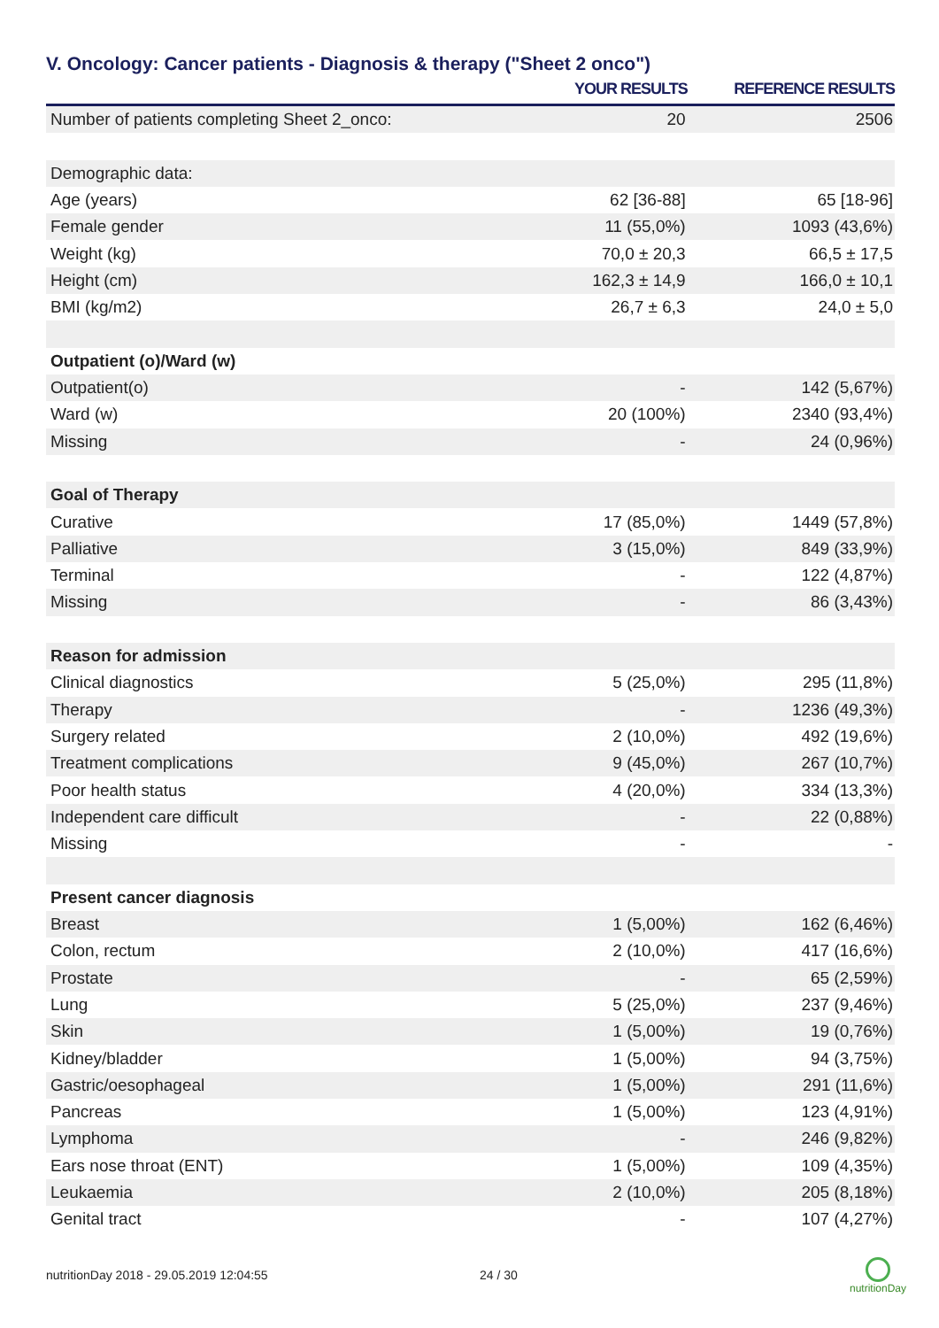V. Oncology: Cancer patients - Diagnosis & therapy ("Sheet 2 onco")
| | YOUR RESULTS | REFERENCE RESULTS |
| --- | --- | --- |
| Number of patients completing Sheet 2_onco: | 20 | 2506 |
| Demographic data: | | |
| Age (years) | 62 [36-88] | 65 [18-96] |
| Female gender | 11 (55,0%) | 1093 (43,6%) |
| Weight (kg) | 70,0 ± 20,3 | 66,5 ± 17,5 |
| Height (cm) | 162,3 ± 14,9 | 166,0 ± 10,1 |
| BMI (kg/m2) | 26,7 ± 6,3 | 24,0 ± 5,0 |
| Outpatient (o)/Ward (w) | | |
| Outpatient(o) | - | 142 (5,67%) |
| Ward (w) | 20 (100%) | 2340 (93,4%) |
| Missing | - | 24 (0,96%) |
| Goal of Therapy | | |
| Curative | 17 (85,0%) | 1449 (57,8%) |
| Palliative | 3 (15,0%) | 849 (33,9%) |
| Terminal | - | 122 (4,87%) |
| Missing | - | 86 (3,43%) |
| Reason for admission | | |
| Clinical diagnostics | 5 (25,0%) | 295 (11,8%) |
| Therapy | - | 1236 (49,3%) |
| Surgery related | 2 (10,0%) | 492 (19,6%) |
| Treatment complications | 9 (45,0%) | 267 (10,7%) |
| Poor health status | 4 (20,0%) | 334 (13,3%) |
| Independent care difficult | - | 22 (0,88%) |
| Missing | - | - |
| Present cancer diagnosis | | |
| Breast | 1 (5,00%) | 162 (6,46%) |
| Colon, rectum | 2 (10,0%) | 417 (16,6%) |
| Prostate | - | 65 (2,59%) |
| Lung | 5 (25,0%) | 237 (9,46%) |
| Skin | 1 (5,00%) | 19 (0,76%) |
| Kidney/bladder | 1 (5,00%) | 94 (3,75%) |
| Gastric/oesophageal | 1 (5,00%) | 291 (11,6%) |
| Pancreas | 1 (5,00%) | 123 (4,91%) |
| Lymphoma | - | 246 (9,82%) |
| Ears nose throat (ENT) | 1 (5,00%) | 109 (4,35%) |
| Leukaemia | 2 (10,0%) | 205 (8,18%) |
| Genital tract | - | 107 (4,27%) |
nutritionDay 2018 - 29.05.2019 12:04:55 24 / 30
nutritionDay